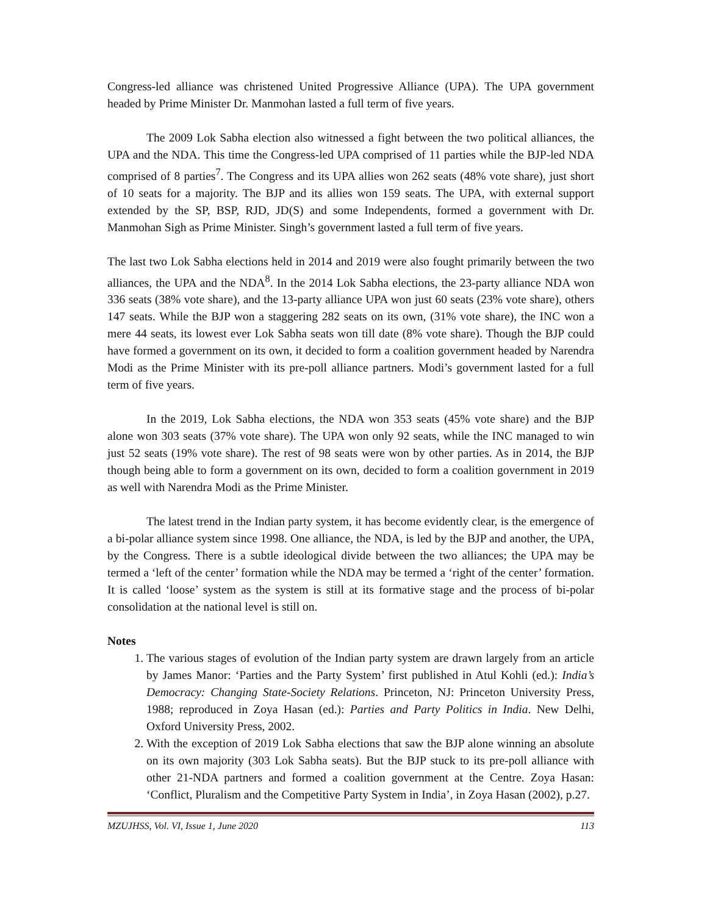Congress-led alliance was christened United Progressive Alliance (UPA). The UPA government headed by Prime Minister Dr. Manmohan lasted a full term of five years.
The 2009 Lok Sabha election also witnessed a fight between the two political alliances, the UPA and the NDA. This time the Congress-led UPA comprised of 11 parties while the BJP-led NDA comprised of 8 parties<sup>7</sup>. The Congress and its UPA allies won 262 seats (48% vote share), just short of 10 seats for a majority. The BJP and its allies won 159 seats. The UPA, with external support extended by the SP, BSP, RJD, JD(S) and some Independents, formed a government with Dr. Manmohan Sigh as Prime Minister. Singh’s government lasted a full term of five years.
The last two Lok Sabha elections held in 2014 and 2019 were also fought primarily between the two alliances, the UPA and the NDA<sup>8</sup>. In the 2014 Lok Sabha elections, the 23-party alliance NDA won 336 seats (38% vote share), and the 13-party alliance UPA won just 60 seats (23% vote share), others 147 seats. While the BJP won a staggering 282 seats on its own, (31% vote share), the INC won a mere 44 seats, its lowest ever Lok Sabha seats won till date (8% vote share). Though the BJP could have formed a government on its own, it decided to form a coalition government headed by Narendra Modi as the Prime Minister with its pre-poll alliance partners. Modi’s government lasted for a full term of five years.
In the 2019, Lok Sabha elections, the NDA won 353 seats (45% vote share) and the BJP alone won 303 seats (37% vote share). The UPA won only 92 seats, while the INC managed to win just 52 seats (19% vote share). The rest of 98 seats were won by other parties. As in 2014, the BJP though being able to form a government on its own, decided to form a coalition government in 2019 as well with Narendra Modi as the Prime Minister.
The latest trend in the Indian party system, it has become evidently clear, is the emergence of a bi-polar alliance system since 1998. One alliance, the NDA, is led by the BJP and another, the UPA, by the Congress. There is a subtle ideological divide between the two alliances; the UPA may be termed a ‘left of the center’ formation while the NDA may be termed a ‘right of the center’ formation. It is called ‘loose’ system as the system is still at its formative stage and the process of bi-polar consolidation at the national level is still on.
Notes
1. The various stages of evolution of the Indian party system are drawn largely from an article by James Manor: ‘Parties and the Party System’ first published in Atul Kohli (ed.): India’s Democracy: Changing State-Society Relations. Princeton, NJ: Princeton University Press, 1988; reproduced in Zoya Hasan (ed.): Parties and Party Politics in India. New Delhi, Oxford University Press, 2002.
2. With the exception of 2019 Lok Sabha elections that saw the BJP alone winning an absolute on its own majority (303 Lok Sabha seats). But the BJP stuck to its pre-poll alliance with other 21-NDA partners and formed a coalition government at the Centre. Zoya Hasan: ‘Conflict, Pluralism and the Competitive Party System in India’, in Zoya Hasan (2002), p.27.
MZUJHSS, Vol. VI, Issue 1, June 2020 113